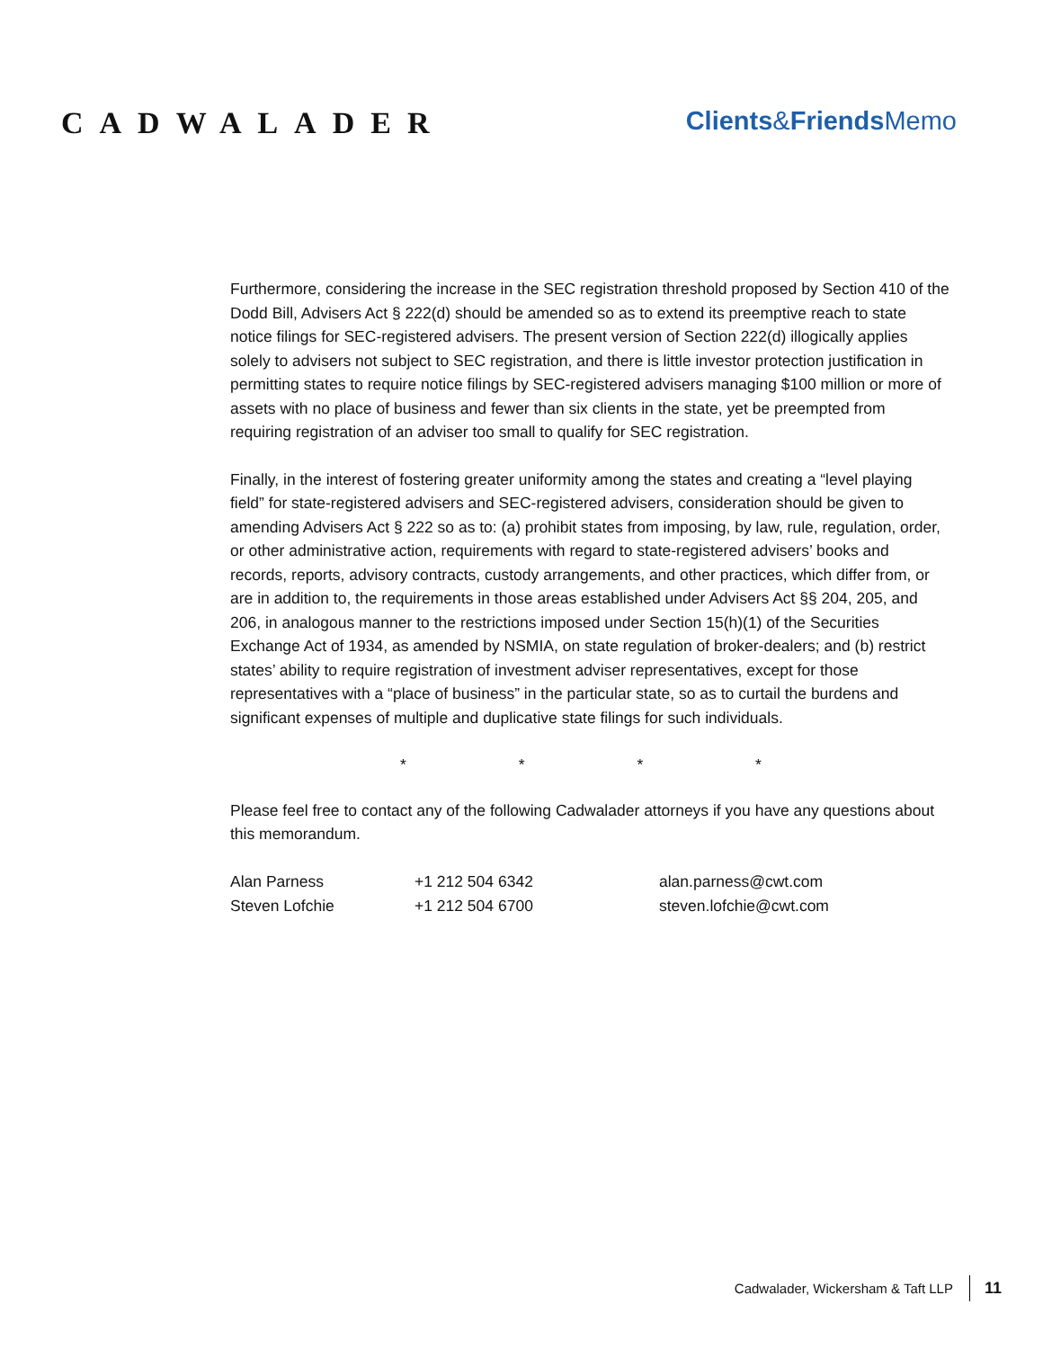CADWALADER
Clients&Friends Memo
Furthermore, considering the increase in the SEC registration threshold proposed by Section 410 of the Dodd Bill, Advisers Act § 222(d) should be amended so as to extend its preemptive reach to state notice filings for SEC-registered advisers. The present version of Section 222(d) illogically applies solely to advisers not subject to SEC registration, and there is little investor protection justification in permitting states to require notice filings by SEC-registered advisers managing $100 million or more of assets with no place of business and fewer than six clients in the state, yet be preempted from requiring registration of an adviser too small to qualify for SEC registration.
Finally, in the interest of fostering greater uniformity among the states and creating a “level playing field” for state-registered advisers and SEC-registered advisers, consideration should be given to amending Advisers Act § 222 so as to: (a) prohibit states from imposing, by law, rule, regulation, order, or other administrative action, requirements with regard to state-registered advisers’ books and records, reports, advisory contracts, custody arrangements, and other practices, which differ from, or are in addition to, the requirements in those areas established under Advisers Act §§ 204, 205, and 206, in analogous manner to the restrictions imposed under Section 15(h)(1) of the Securities Exchange Act of 1934, as amended by NSMIA, on state regulation of broker-dealers; and (b) restrict states’ ability to require registration of investment adviser representatives, except for those representatives with a “place of business” in the particular state, so as to curtail the burdens and significant expenses of multiple and duplicative state filings for such individuals.
* * * *
Please feel free to contact any of the following Cadwalader attorneys if you have any questions about this memorandum.
| Alan Parness | +1 212 504 6342 | alan.parness@cwt.com |
| Steven Lofchie | +1 212 504 6700 | steven.lofchie@cwt.com |
Cadwalader, Wickersham & Taft LLP 11